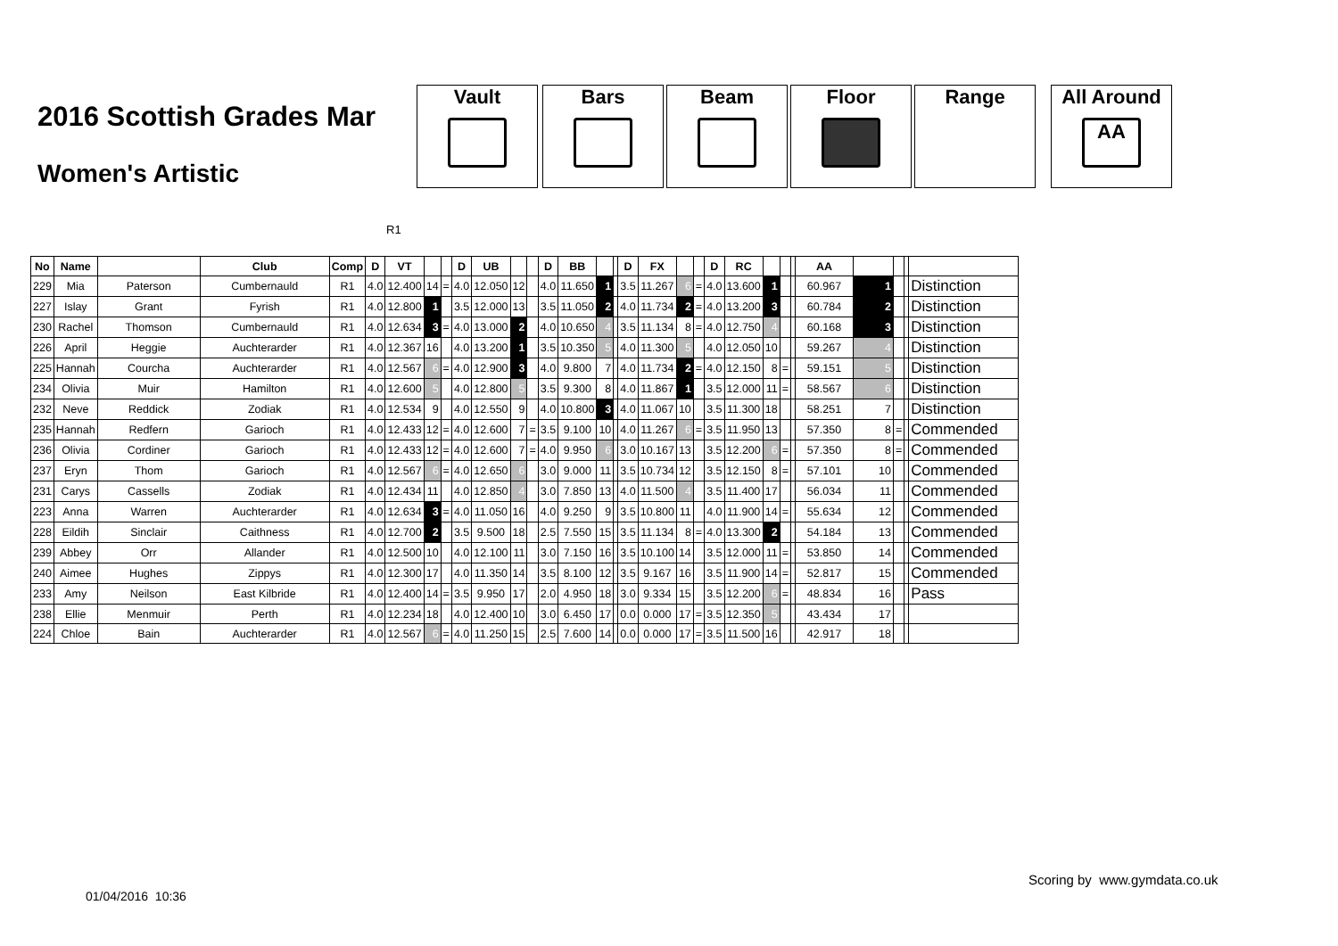2016 Scottish Grades Mar
Women's Artistic
Vault Bars Beam Floor Range All Around
AA
R1
| No | Name | | Club | Comp | D | VT | | | D | UB | | | D | BB | | | D | FX | | | D | RC | | | | AA | | | | |
| --- | --- | --- | --- | --- | --- | --- | --- | --- | --- | --- | --- | --- | --- | --- | --- | --- | --- | --- | --- | --- | --- | --- | --- | --- | --- | --- | --- | --- | --- | --- |
| 229 | Mia | Paterson | Cumbernauld | R1 | 4.0 | 12.400 | 14 | = | 4.0 | 12.050 | 12 | | 4.0 | 11.650 | 1 | | 3.5 | 11.267 | 6 | = | 4.0 | 13.600 | 1 | | | 60.967 | 1 | | | Distinction |
| 227 | Islay | Grant | Fyrish | R1 | 4.0 | 12.800 | 1 | | 3.5 | 12.000 | 13 | | 3.5 | 11.050 | 2 | | 4.0 | 11.734 | 2 | = | 4.0 | 13.200 | 3 | | | 60.784 | 2 | | | Distinction |
| 230 | Rachel | Thomson | Cumbernauld | R1 | 4.0 | 12.634 | 3 | = | 4.0 | 13.000 | 2 | | 4.0 | 10.650 | 4 | | 3.5 | 11.134 | 8 | = | 4.0 | 12.750 | 4 | | | 60.168 | 3 | | | Distinction |
| 226 | April | Heggie | Auchterarder | R1 | 4.0 | 12.367 | 16 | | 4.0 | 13.200 | 1 | | 3.5 | 10.350 | 5 | | 4.0 | 11.300 | 5 | | 4.0 | 12.050 | 10 | | | 59.267 | 4 | | | Distinction |
| 225 | Hannah | Courcha | Auchterarder | R1 | 4.0 | 12.567 | 6 | = | 4.0 | 12.900 | 3 | | 4.0 | 9.800 | 7 | | 4.0 | 11.734 | 2 | = | 4.0 | 12.150 | 8 | = | | 59.151 | 5 | | | Distinction |
| 234 | Olivia | Muir | Hamilton | R1 | 4.0 | 12.600 | 5 | | 4.0 | 12.800 | 5 | | 3.5 | 9.300 | 8 | | 4.0 | 11.867 | 1 | | 3.5 | 12.000 | 11 | = | | 58.567 | 6 | | | Distinction |
| 232 | Neve | Reddick | Zodiak | R1 | 4.0 | 12.534 | 9 | | 4.0 | 12.550 | 9 | | 4.0 | 10.800 | 3 | | 4.0 | 11.067 | 10 | | 3.5 | 11.300 | 18 | | | 58.251 | 7 | | | Distinction |
| 235 | Hannah | Redfern | Garioch | R1 | 4.0 | 12.433 | 12 | = | 4.0 | 12.600 | 7 | = | 3.5 | 9.100 | 10 | | 4.0 | 11.267 | 6 | = | 3.5 | 11.950 | 13 | | | 57.350 | 8 | = | | Commended |
| 236 | Olivia | Cordiner | Garioch | R1 | 4.0 | 12.433 | 12 | = | 4.0 | 12.600 | 7 | = | 4.0 | 9.950 | 6 | | 3.0 | 10.167 | 13 | | 3.5 | 12.200 | 6 | = | | 57.350 | 8 | = | | Commended |
| 237 | Eryn | Thom | Garioch | R1 | 4.0 | 12.567 | 6 | = | 4.0 | 12.650 | 6 | | 3.0 | 9.000 | 11 | | 3.5 | 10.734 | 12 | | 3.5 | 12.150 | 8 | = | | 57.101 | 10 | | | Commended |
| 231 | Carys | Cassells | Zodiak | R1 | 4.0 | 12.434 | 11 | | 4.0 | 12.850 | 4 | | 3.0 | 7.850 | 13 | | 4.0 | 11.500 | 4 | | 3.5 | 11.400 | 17 | | | 56.034 | 11 | | | Commended |
| 223 | Anna | Warren | Auchterarder | R1 | 4.0 | 12.634 | 3 | = | 4.0 | 11.050 | 16 | | 4.0 | 9.250 | 9 | | 3.5 | 10.800 | 11 | | 4.0 | 11.900 | 14 | = | | 55.634 | 12 | | | Commended |
| 228 | Eildih | Sinclair | Caithness | R1 | 4.0 | 12.700 | 2 | | 3.5 | 9.500 | 18 | | 2.5 | 7.550 | 15 | | 3.5 | 11.134 | 8 | = | 4.0 | 13.300 | 2 | | | 54.184 | 13 | | | Commended |
| 239 | Abbey | Orr | Allander | R1 | 4.0 | 12.500 | 10 | | 4.0 | 12.100 | 11 | | 3.0 | 7.150 | 16 | | 3.5 | 10.100 | 14 | | 3.5 | 12.000 | 11 | = | | 53.850 | 14 | | | Commended |
| 240 | Aimee | Hughes | Zippys | R1 | 4.0 | 12.300 | 17 | | 4.0 | 11.350 | 14 | | 3.5 | 8.100 | 12 | | 3.5 | 9.167 | 16 | | 3.5 | 11.900 | 14 | = | | 52.817 | 15 | | | Commended |
| 233 | Amy | Neilson | East Kilbride | R1 | 4.0 | 12.400 | 14 | = | 3.5 | 9.950 | 17 | | 2.0 | 4.950 | 18 | | 3.0 | 9.334 | 15 | | 3.5 | 12.200 | 6 | = | | 48.834 | 16 | | | Pass |
| 238 | Ellie | Menmuir | Perth | R1 | 4.0 | 12.234 | 18 | | 4.0 | 12.400 | 10 | | 3.0 | 6.450 | 17 | | 0.0 | 0.000 | 17 | = | 3.5 | 12.350 | 5 | | | 43.434 | 17 | | | |
| 224 | Chloe | Bain | Auchterarder | R1 | 4.0 | 12.567 | 6 | = | 4.0 | 11.250 | 15 | | 2.5 | 7.600 | 14 | | 0.0 | 0.000 | 17 | = | 3.5 | 11.500 | 16 | | | 42.917 | 18 | | | |
Scoring by www.gymdata.co.uk
01/04/2016 10:36